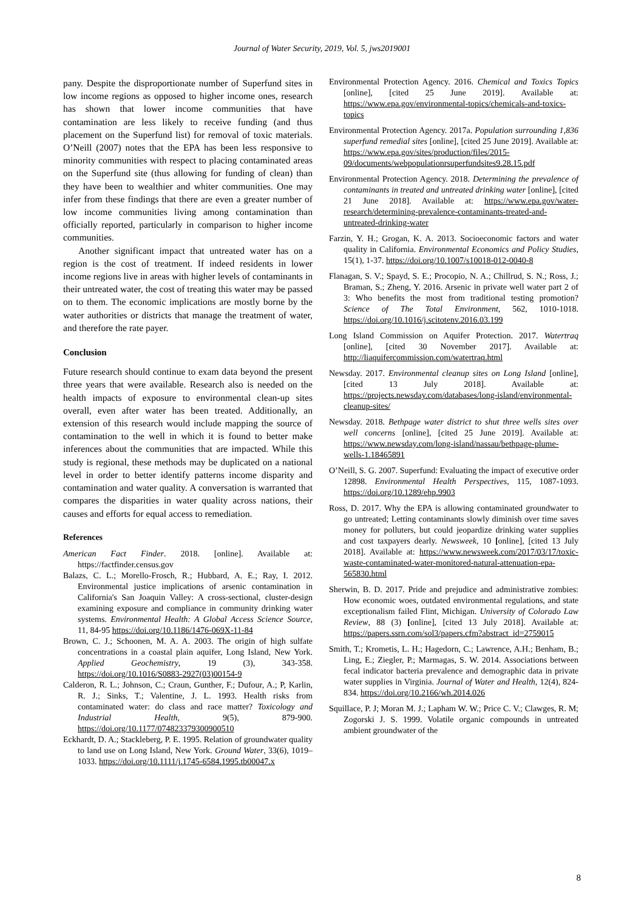Journal of Water Security, 2019, Vol. 5, jws2019001
pany. Despite the disproportionate number of Superfund sites in low income regions as opposed to higher income ones, research has shown that lower income communities that have contamination are less likely to receive funding (and thus placement on the Superfund list) for removal of toxic materials. O’Neill (2007) notes that the EPA has been less responsive to minority communities with respect to placing contaminated areas on the Superfund site (thus allowing for funding of clean) than they have been to wealthier and whiter communities. One may infer from these findings that there are even a greater number of low income communities living among contamination than officially reported, particularly in comparison to higher income communities.
Another significant impact that untreated water has on a region is the cost of treatment. If indeed residents in lower income regions live in areas with higher levels of contaminants in their untreated water, the cost of treating this water may be passed on to them. The economic implications are mostly borne by the water authorities or districts that manage the treatment of water, and therefore the rate payer.
Conclusion
Future research should continue to exam data beyond the present three years that were available. Research also is needed on the health impacts of exposure to environmental clean-up sites overall, even after water has been treated. Additionally, an extension of this research would include mapping the source of contamination to the well in which it is found to better make inferences about the communities that are impacted. While this study is regional, these methods may be duplicated on a national level in order to better identify patterns income disparity and contamination and water quality. A conversation is warranted that compares the disparities in water quality across nations, their causes and efforts for equal access to remediation.
References
American Fact Finder. 2018. [online]. Available at: https://factfinder.census.gov
Balazs, C. L.; Morello-Frosch, R.; Hubbard, A. E.; Ray, I. 2012. Environmental justice implications of arsenic contamination in California's San Joaquin Valley: A cross-sectional, cluster-design examining exposure and compliance in community drinking water systems. Environmental Health: A Global Access Science Source, 11, 84-95 https://doi.org/10.1186/1476-069X-11-84
Brown, C. J.; Schoonen, M. A. A. 2003. The origin of high sulfate concentrations in a coastal plain aquifer, Long Island, New York. Applied Geochemistry, 19 (3), 343-358. https://doi.org/10.1016/S0883-2927(03)00154-9
Calderon, R. L.; Johnson, C.; Craun, Gunther, F.; Dufour, A.; P, Karlin, R. J.; Sinks, T.; Valentine, J. L. 1993. Health risks from contaminated water: do class and race matter? Toxicology and Industrial Health, 9(5), 879-900. https://doi.org/10.1177/074823379300900510
Eckhardt, D. A.; Stackleberg, P. E. 1995. Relation of groundwater quality to land use on Long Island, New York. Ground Water, 33(6), 1019–1033. https://doi.org/10.1111/j.1745-6584.1995.tb00047.x
Environmental Protection Agency. 2016. Chemical and Toxics Topics [online], [cited 25 June 2019]. Available at: https://www.epa.gov/environmental-topics/chemicals-and-toxics-topics
Environmental Protection Agency. 2017a. Population surrounding 1,836 superfund remedial sites [online], [cited 25 June 2019]. Available at: https://www.epa.gov/sites/production/files/2015-09/documents/webpopulationrsuperfundsites9.28.15.pdf
Environmental Protection Agency. 2018. Determining the prevalence of contaminants in treated and untreated drinking water [online], [cited 21 June 2018]. Available at: https://www.epa.gov/water-research/determining-prevalence-contaminants-treated-and-untreated-drinking-water
Farzin, Y. H.; Grogan, K. A. 2013. Socioeconomic factors and water quality in California. Environmental Economics and Policy Studies, 15(1), 1-37. https://doi.org/10.1007/s10018-012-0040-8
Flanagan, S. V.; Spayd, S. E.; Procopio, N. A.; Chillrud, S. N.; Ross, J.; Braman, S.; Zheng, Y. 2016. Arsenic in private well water part 2 of 3: Who benefits the most from traditional testing promotion? Science of The Total Environment, 562, 1010-1018. https://doi.org/10.1016/j.scitotenv.2016.03.199
Long Island Commission on Aquifer Protection. 2017. Watertraq [online], [cited 30 November 2017]. Available at: http://liaquifercommission.com/watertraq.html
Newsday. 2017. Environmental cleanup sites on Long Island [online], [cited 13 July 2018]. Available at: https://projects.newsday.com/databases/long-island/environmental-cleanup-sites/
Newsday. 2018. Bethpage water district to shut three wells sites over well concerns [online], [cited 25 June 2019]. Available at: https://www.newsday.com/long-island/nassau/bethpage-plume-wells-1.18465891
O’Neill, S. G. 2007. Superfund: Evaluating the impact of executive order 12898. Environmental Health Perspectives, 115, 1087-1093. https://doi.org/10.1289/ehp.9903
Ross, D. 2017. Why the EPA is allowing contaminated groundwater to go untreated; Letting contaminants slowly diminish over time saves money for polluters, but could jeopardize drinking water supplies and cost taxpayers dearly. Newsweek, 10 [online], [cited 13 July 2018]. Available at: https://www.newsweek.com/2017/03/17/toxic-waste-contaminated-water-monitored-natural-attenuation-epa-565830.html
Sherwin, B. D. 2017. Pride and prejudice and administrative zombies: How economic woes, outdated environmental regulations, and state exceptionalism failed Flint, Michigan. University of Colorado Law Review, 88 (3) [online], [cited 13 July 2018]. Available at: https://papers.ssrn.com/sol3/papers.cfm?abstract_id=2759015
Smith, T.; Krometis, L. H.; Hagedorn, C.; Lawrence, A.H.; Benham, B.; Ling, E.; Ziegler, P.; Marmagas, S. W. 2014. Associations between fecal indicator bacteria prevalence and demographic data in private water supplies in Virginia. Journal of Water and Health, 12(4), 824-834. https://doi.org/10.2166/wh.2014.026
Squillace, P. J; Moran M. J.; Lapham W. W.; Price C. V.; Clawges, R. M; Zogorski J. S. 1999. Volatile organic compounds in untreated ambient groundwater of the
8